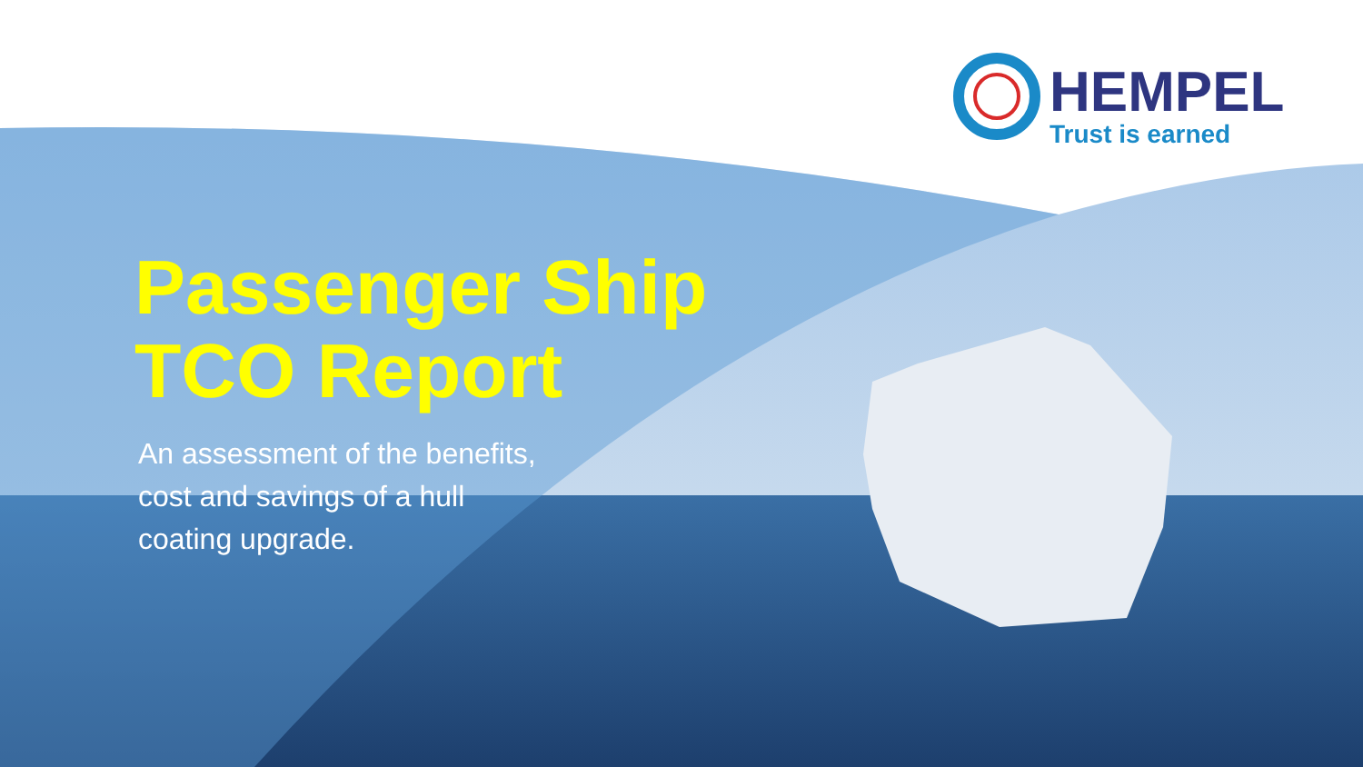HEMPEL
Trust is earned
Passenger Ship
TCO Report
An assessment of the benefits,
cost and savings of a hull
coating upgrade.